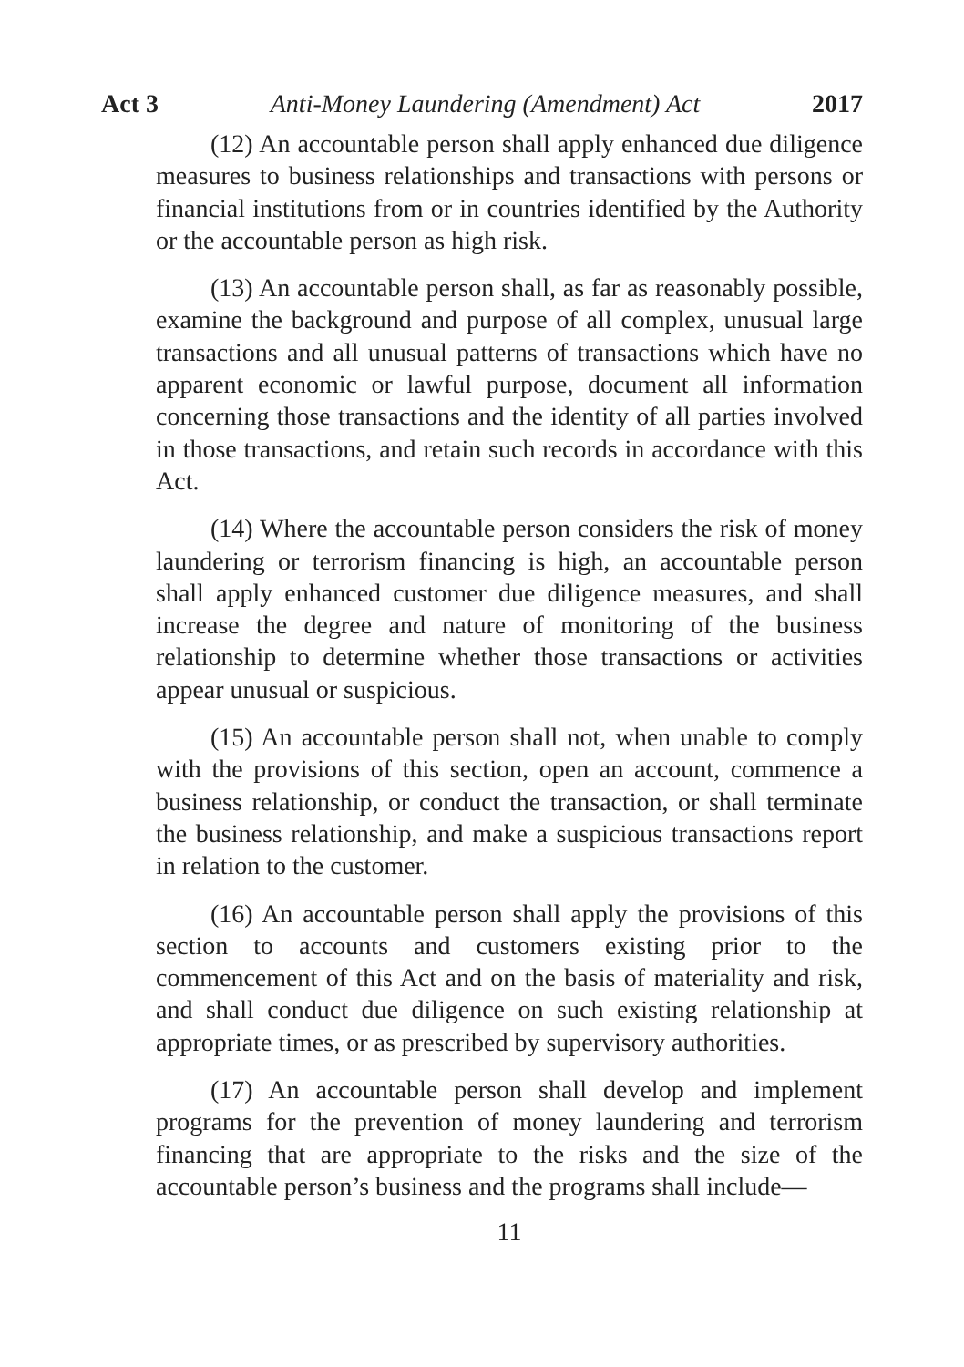Act 3 Anti-Money Laundering (Amendment) Act 2017
(12) An accountable person shall apply enhanced due diligence measures to business relationships and transactions with persons or financial institutions from or in countries identified by the Authority or the accountable person as high risk.
(13) An accountable person shall, as far as reasonably possible, examine the background and purpose of all complex, unusual large transactions and all unusual patterns of transactions which have no apparent economic or lawful purpose, document all information concerning those transactions and the identity of all parties involved in those transactions, and retain such records in accordance with this Act.
(14) Where the accountable person considers the risk of money laundering or terrorism financing is high, an accountable person shall apply enhanced customer due diligence measures, and shall increase the degree and nature of monitoring of the business relationship to determine whether those transactions or activities appear unusual or suspicious.
(15) An accountable person shall not, when unable to comply with the provisions of this section, open an account, commence a business relationship, or conduct the transaction, or shall terminate the business relationship, and make a suspicious transactions report in relation to the customer.
(16) An accountable person shall apply the provisions of this section to accounts and customers existing prior to the commencement of this Act and on the basis of materiality and risk, and shall conduct due diligence on such existing relationship at appropriate times, or as prescribed by supervisory authorities.
(17) An accountable person shall develop and implement programs for the prevention of money laundering and terrorism financing that are appropriate to the risks and the size of the accountable person’s business and the programs shall include—
11